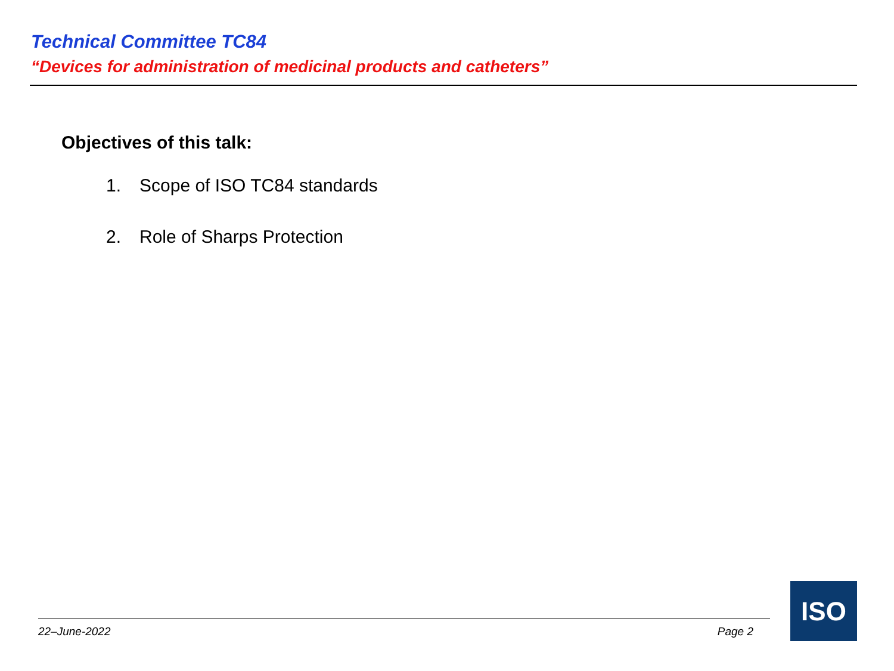Technical Committee TC84
“Devices for administration of medicinal products and catheters”
Objectives of this talk:
1. Scope of ISO TC84 standards
2. Role of Sharps Protection
22–June-2022 Page 2
ISO